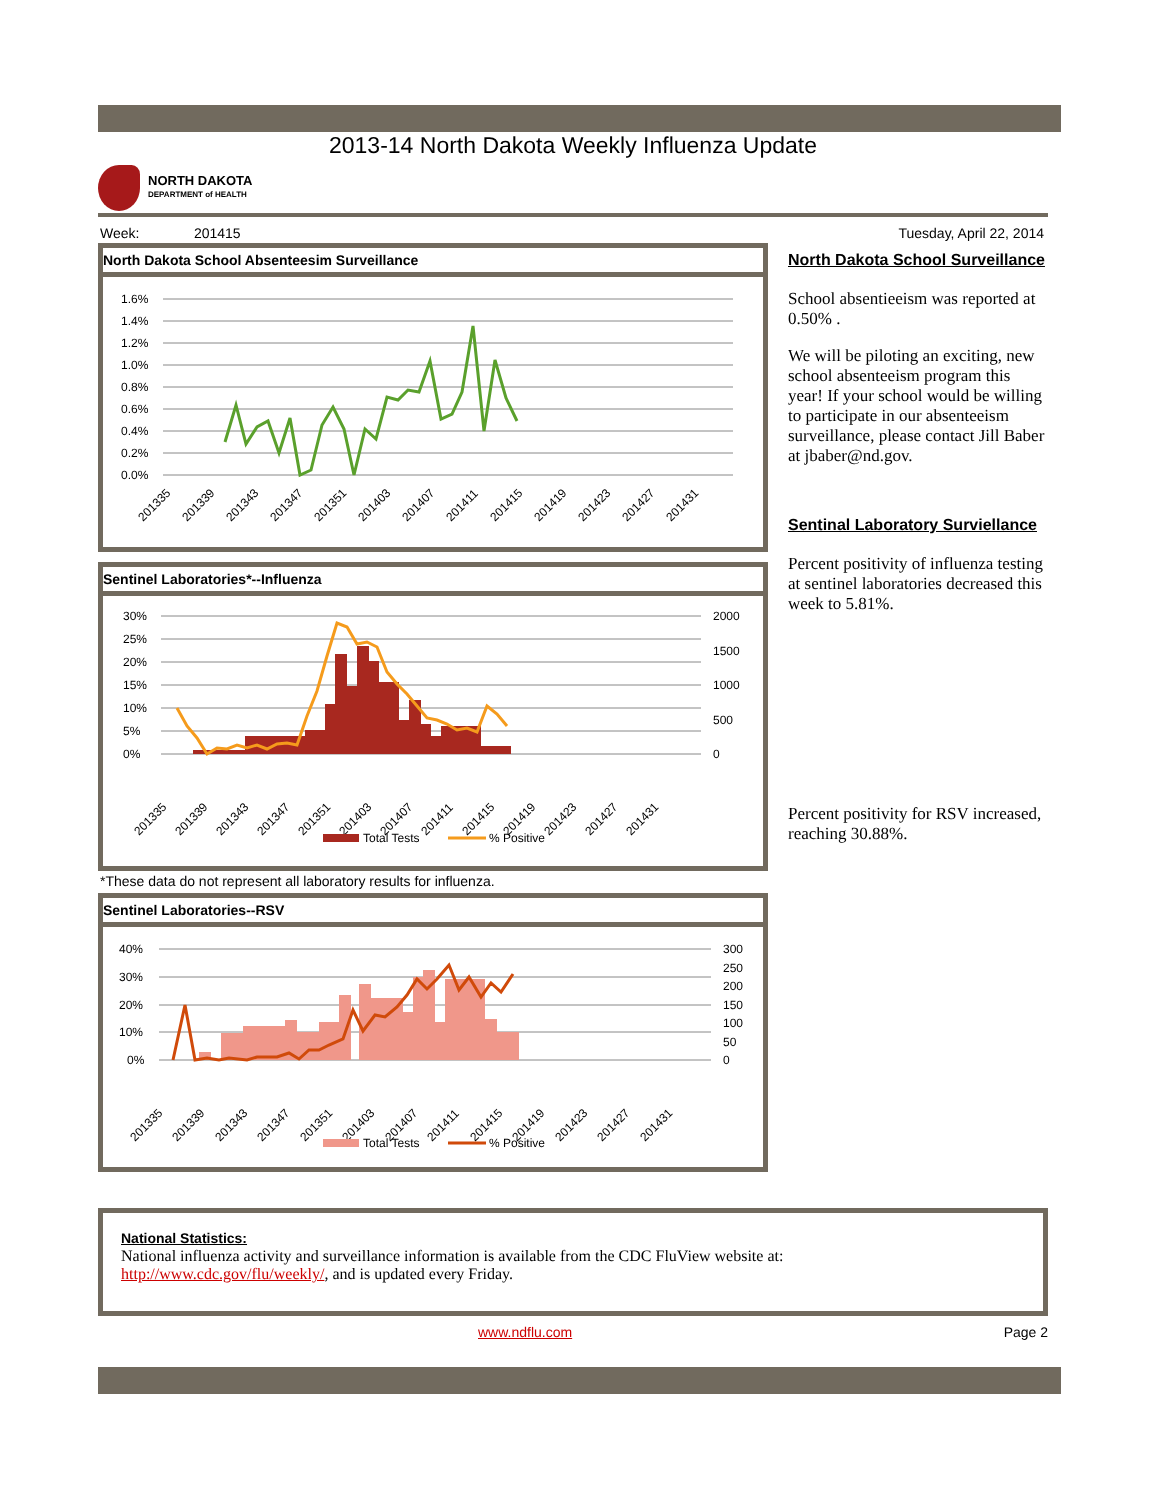2013-14 North Dakota Weekly Influenza Update
NORTH DAKOTA
DEPARTMENT of HEALTH
Week: 201415 Tuesday, April 22, 2014
North Dakota School Absenteesim Surveillance
1.6%
1.4%
1.2%
1.0%
0.8%
0.6%
0.4%
0.2%
0.0%
201335
201339
201343
201347
201351
201403
201407
201411
201415
201419
201423
201427
201431
Sentinel Laboratories*--Influenza
30%
25%
20%
15%
10%
5%
0%
2000
1500
1000
500
0
201335
201339
201343
201347
201351
201403
201407
201411
201415
201419
201423
201427
201431
Total Tests
% Positive
*These data do not represent all laboratory results for influenza.
Sentinel Laboratories--RSV
40%
30%
20%
10%
0%
300
250
200
150
100
50
0
201335
201339
201343
201347
201351
201403
201407
201411
201415
201419
201423
201427
201431
Total Tests
% Positive
North Dakota School Surveillance
School absentieeism was reported at 0.50% .
We will be piloting an exciting, new school absenteeism program this year! If your school would be willing to participate in our absenteeism surveillance, please contact Jill Baber at jbaber@nd.gov.
Sentinal Laboratory Surviellance
Percent positivity of influenza testing at sentinel laboratories decreased this week to 5.81%.
Percent positivity for RSV increased, reaching 30.88%.
National Statistics:
National influenza activity and surveillance information is available from the CDC FluView website at:
http://www.cdc.gov/flu/weekly/, and is updated every Friday.
www.ndflu.com Page 2